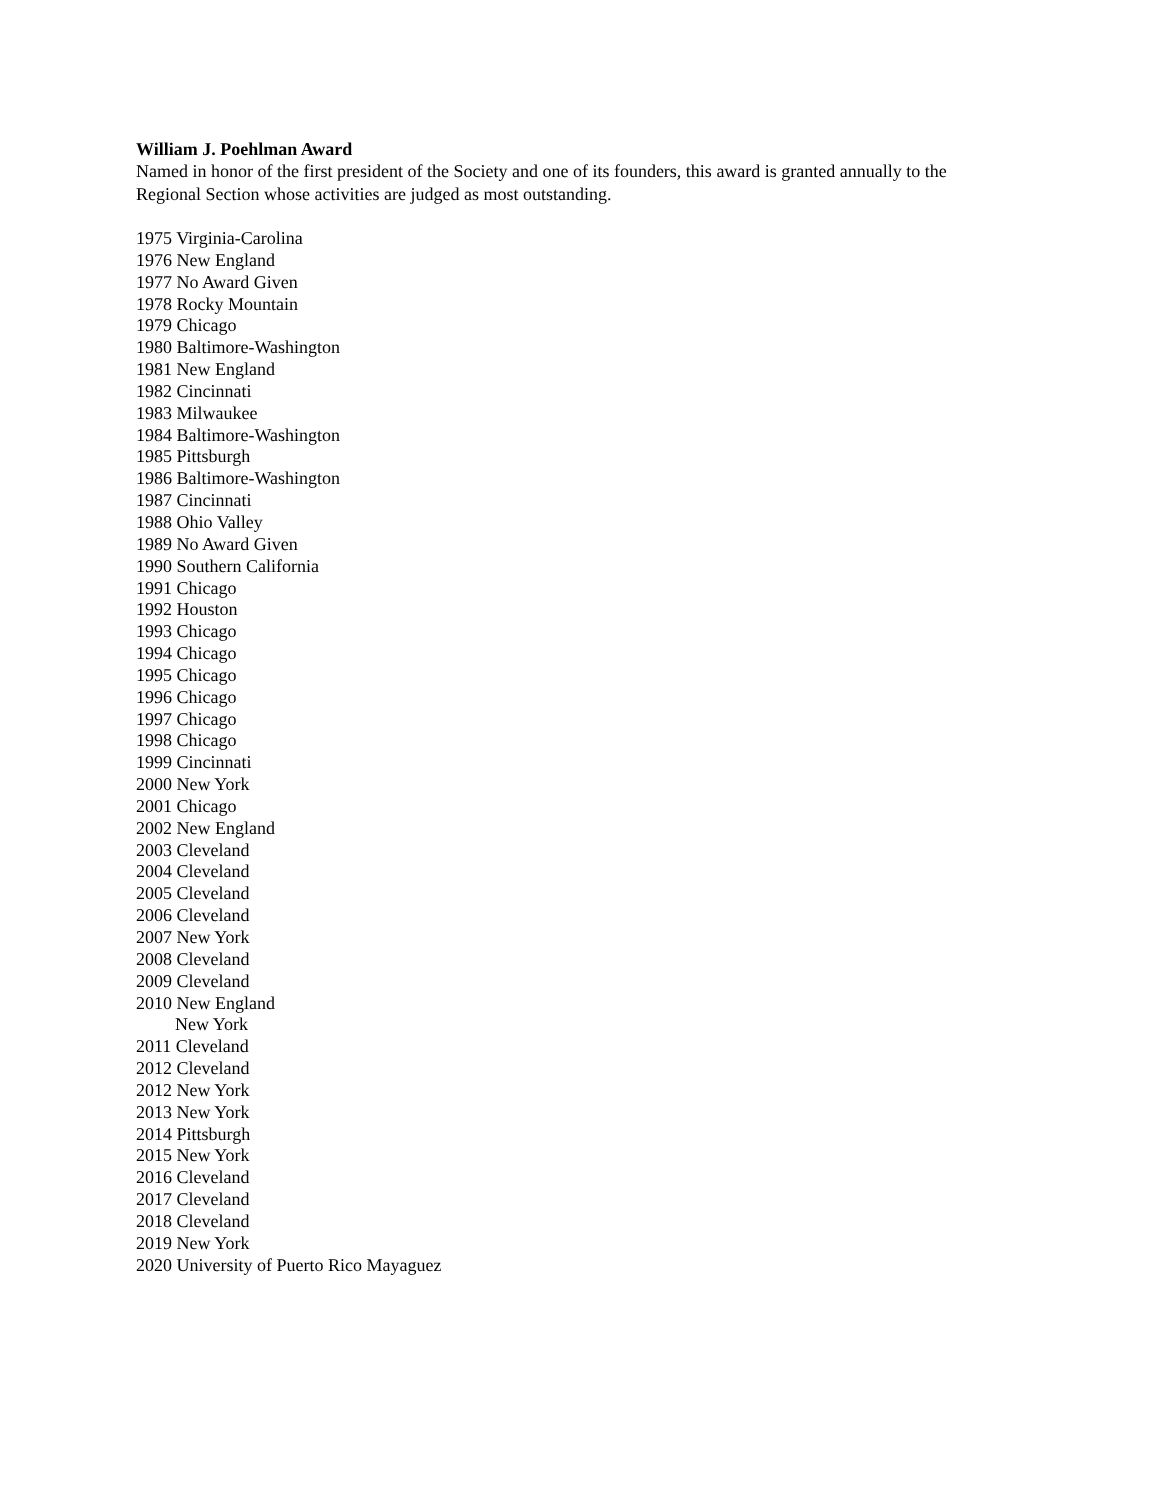William J. Poehlman Award
Named in honor of the first president of the Society and one of its founders, this award is granted annually to the Regional Section whose activities are judged as most outstanding.
1975 Virginia-Carolina
1976 New England
1977 No Award Given
1978 Rocky Mountain
1979 Chicago
1980 Baltimore-Washington
1981 New England
1982 Cincinnati
1983 Milwaukee
1984 Baltimore-Washington
1985 Pittsburgh
1986 Baltimore-Washington
1987 Cincinnati
1988 Ohio Valley
1989 No Award Given
1990 Southern California
1991 Chicago
1992 Houston
1993 Chicago
1994 Chicago
1995 Chicago
1996 Chicago
1997 Chicago
1998 Chicago
1999 Cincinnati
2000 New York
2001 Chicago
2002 New England
2003 Cleveland
2004 Cleveland
2005 Cleveland
2006 Cleveland
2007 New York
2008 Cleveland
2009 Cleveland
2010 New England
New York
2011 Cleveland
2012 Cleveland
2012 New York
2013 New York
2014 Pittsburgh
2015 New York
2016 Cleveland
2017 Cleveland
2018 Cleveland
2019 New York
2020 University of Puerto Rico Mayaguez